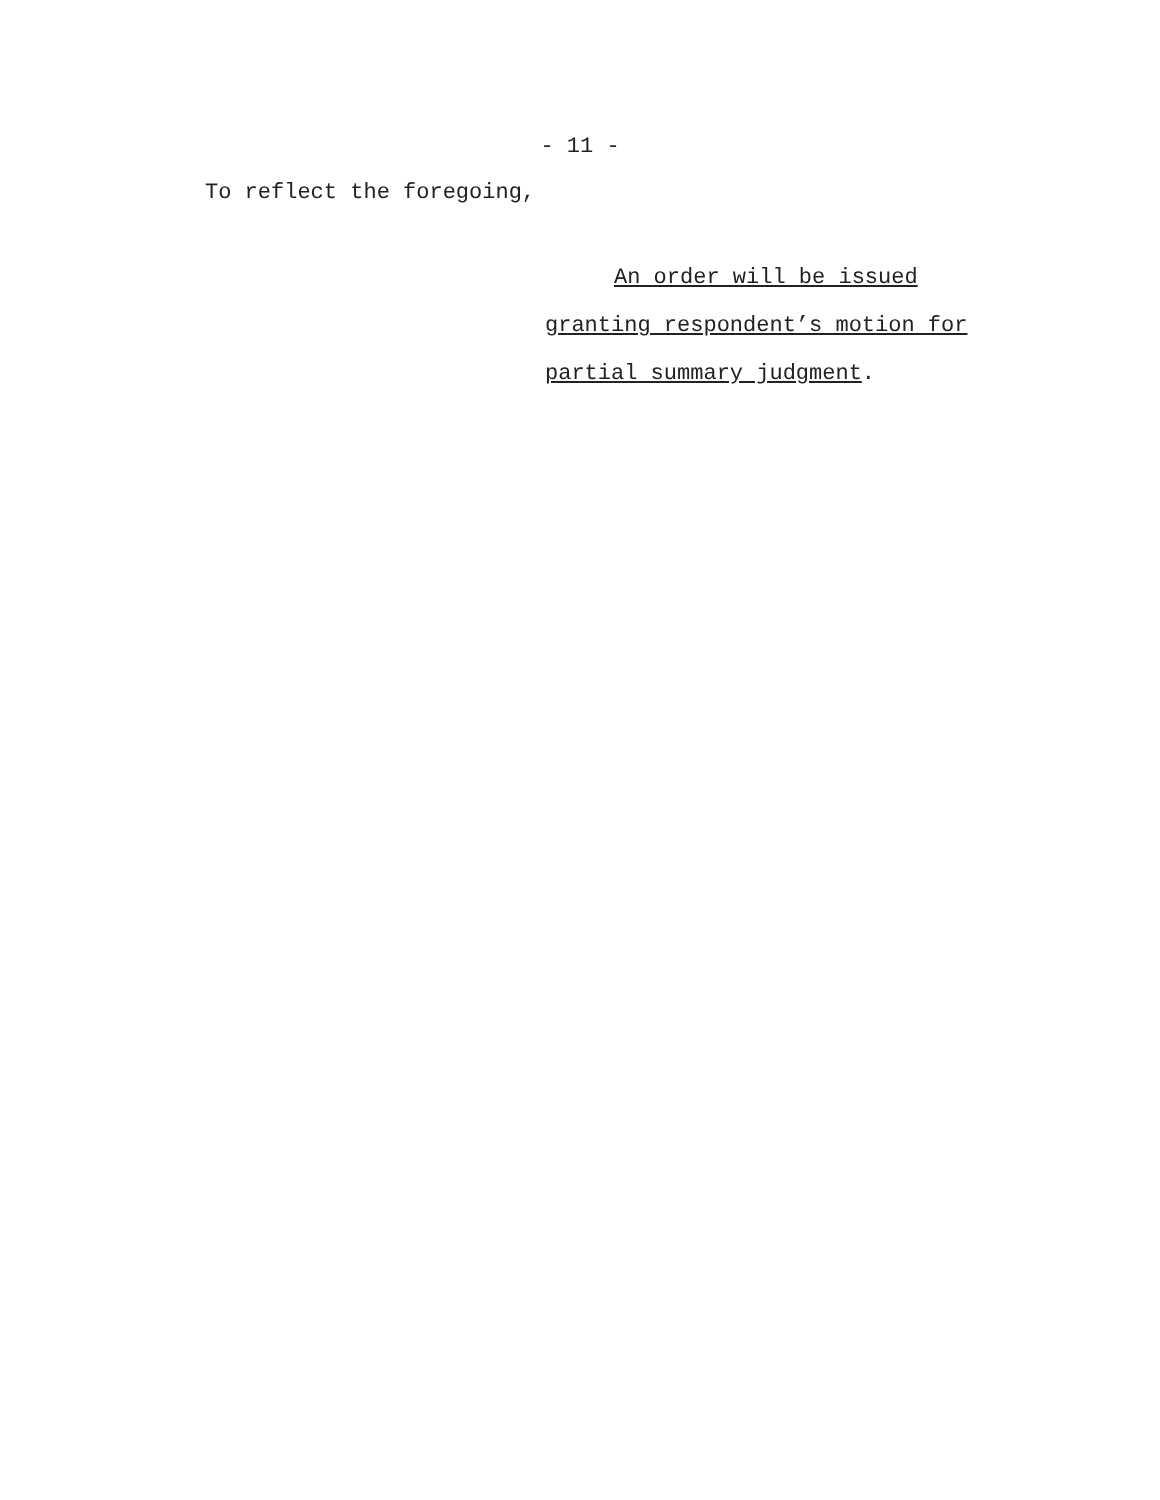- 11 -
To reflect the foregoing,
An order will be issued
granting respondent’s motion for
partial summary judgment.